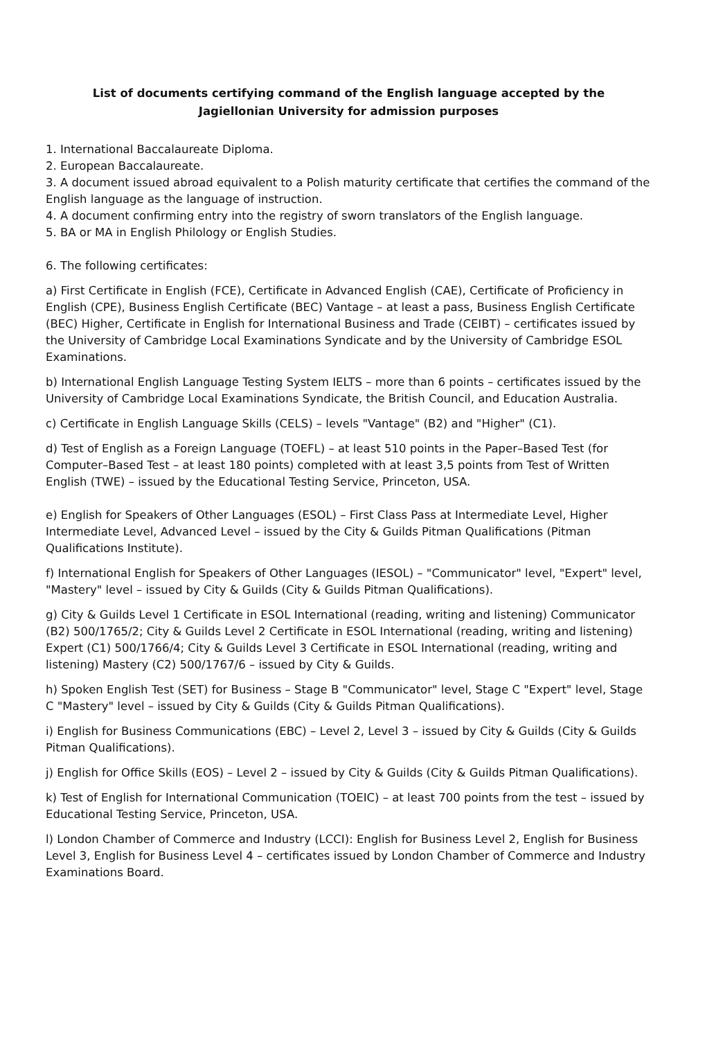List of documents certifying command of the English language accepted by the
Jagiellonian University for admission purposes
1. International Baccalaureate Diploma.
2. European Baccalaureate.
3. A document issued abroad equivalent to a Polish maturity certificate that certifies the command of the English language as the language of instruction.
4. A document confirming entry into the registry of sworn translators of the English language.
5. BA or MA in English Philology or English Studies.
6. The following certificates:
a) First Certificate in English (FCE), Certificate in Advanced English (CAE), Certificate of Proficiency in English (CPE), Business English Certificate (BEC) Vantage – at least a pass, Business English Certificate (BEC) Higher, Certificate in English for International Business and Trade (CEIBT) – certificates issued by the University of Cambridge Local Examinations Syndicate and by the University of Cambridge ESOL Examinations.
b) International English Language Testing System IELTS – more than 6 points – certificates issued by the University of Cambridge Local Examinations Syndicate, the British Council, and Education Australia.
c) Certificate in English Language Skills (CELS) – levels "Vantage" (B2) and "Higher" (C1).
d) Test of English as a Foreign Language (TOEFL) – at least 510 points in the Paper–Based Test (for Computer–Based Test – at least 180 points) completed with at least 3,5 points from Test of Written English (TWE) – issued by the Educational Testing Service, Princeton, USA.
e) English for Speakers of Other Languages (ESOL) – First Class Pass at Intermediate Level, Higher Intermediate Level, Advanced Level – issued by the City & Guilds Pitman Qualifications (Pitman Qualifications Institute).
f) International English for Speakers of Other Languages (IESOL) – "Communicator" level, "Expert" level, "Mastery" level – issued by City & Guilds (City & Guilds Pitman Qualifications).
g) City & Guilds Level 1 Certificate in ESOL International (reading, writing and listening) Communicator (B2) 500/1765/2; City & Guilds Level 2 Certificate in ESOL International (reading, writing and listening) Expert (C1) 500/1766/4; City & Guilds Level 3 Certificate in ESOL International (reading, writing and listening) Mastery (C2) 500/1767/6 – issued by City & Guilds.
h) Spoken English Test (SET) for Business – Stage B "Communicator" level, Stage C "Expert" level, Stage C "Mastery" level – issued by City & Guilds (City & Guilds Pitman Qualifications).
i) English for Business Communications (EBC) – Level 2, Level 3 – issued by City & Guilds (City & Guilds Pitman Qualifications).
j) English for Office Skills (EOS) – Level 2 – issued by City & Guilds (City & Guilds Pitman Qualifications).
k) Test of English for International Communication (TOEIC) – at least 700 points from the test – issued by Educational Testing Service, Princeton, USA.
l) London Chamber of Commerce and Industry (LCCI): English for Business Level 2, English for Business Level 3, English for Business Level 4 – certificates issued by London Chamber of Commerce and Industry Examinations Board.